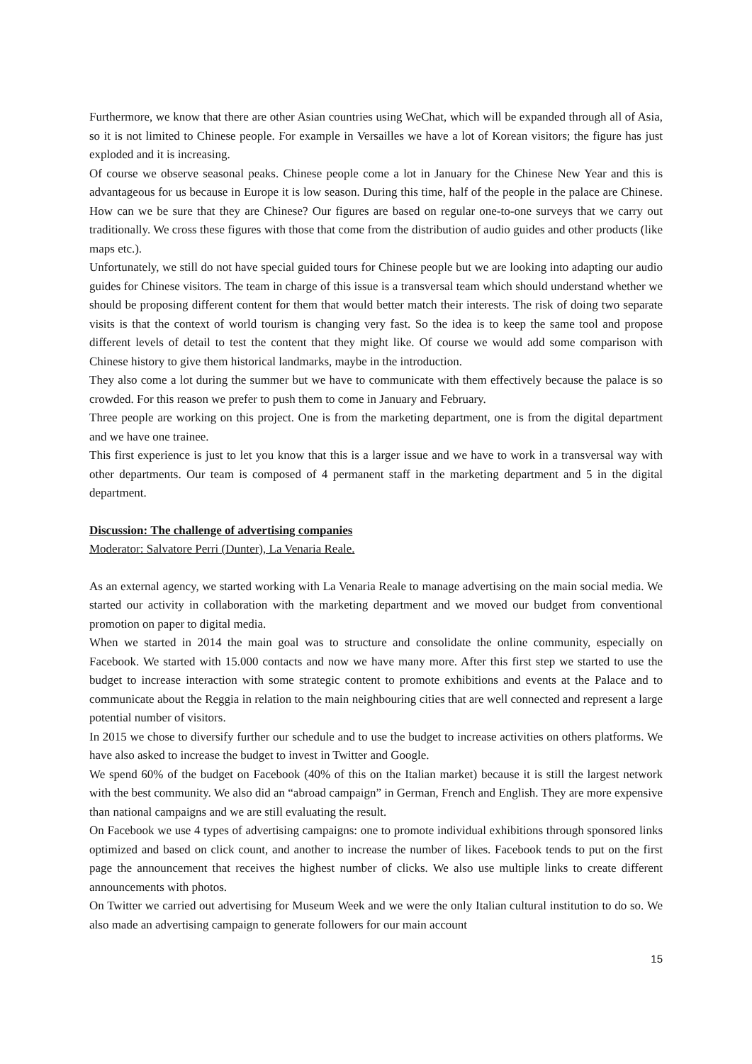Furthermore, we know that there are other Asian countries using WeChat, which will be expanded through all of Asia, so it is not limited to Chinese people. For example in Versailles we have a lot of Korean visitors; the figure has just exploded and it is increasing.
Of course we observe seasonal peaks. Chinese people come a lot in January for the Chinese New Year and this is advantageous for us because in Europe it is low season. During this time, half of the people in the palace are Chinese. How can we be sure that they are Chinese? Our figures are based on regular one-to-one surveys that we carry out traditionally. We cross these figures with those that come from the distribution of audio guides and other products (like maps etc.).
Unfortunately, we still do not have special guided tours for Chinese people but we are looking into adapting our audio guides for Chinese visitors. The team in charge of this issue is a transversal team which should understand whether we should be proposing different content for them that would better match their interests. The risk of doing two separate visits is that the context of world tourism is changing very fast. So the idea is to keep the same tool and propose different levels of detail to test the content that they might like. Of course we would add some comparison with Chinese history to give them historical landmarks, maybe in the introduction.
They also come a lot during the summer but we have to communicate with them effectively because the palace is so crowded. For this reason we prefer to push them to come in January and February.
Three people are working on this project. One is from the marketing department, one is from the digital department and we have one trainee.
This first experience is just to let you know that this is a larger issue and we have to work in a transversal way with other departments. Our team is composed of 4 permanent staff in the marketing department and 5 in the digital department.
Discussion: The challenge of advertising companies
Moderator: Salvatore Perri (Dunter), La Venaria Reale.
As an external agency, we started working with La Venaria Reale to manage advertising on the main social media. We started our activity in collaboration with the marketing department and we moved our budget from conventional promotion on paper to digital media.
When we started in 2014 the main goal was to structure and consolidate the online community, especially on Facebook. We started with 15.000 contacts and now we have many more. After this first step we started to use the budget to increase interaction with some strategic content to promote exhibitions and events at the Palace and to communicate about the Reggia in relation to the main neighbouring cities that are well connected and represent a large potential number of visitors.
In 2015 we chose to diversify further our schedule and to use the budget to increase activities on others platforms. We have also asked to increase the budget to invest in Twitter and Google.
We spend 60% of the budget on Facebook (40% of this on the Italian market) because it is still the largest network with the best community. We also did an “abroad campaign” in German, French and English. They are more expensive than national campaigns and we are still evaluating the result.
On Facebook we use 4 types of advertising campaigns: one to promote individual exhibitions through sponsored links optimized and based on click count, and another to increase the number of likes. Facebook tends to put on the first page the announcement that receives the highest number of clicks. We also use multiple links to create different announcements with photos.
On Twitter we carried out advertising for Museum Week and we were the only Italian cultural institution to do so. We also made an advertising campaign to generate followers for our main account
15